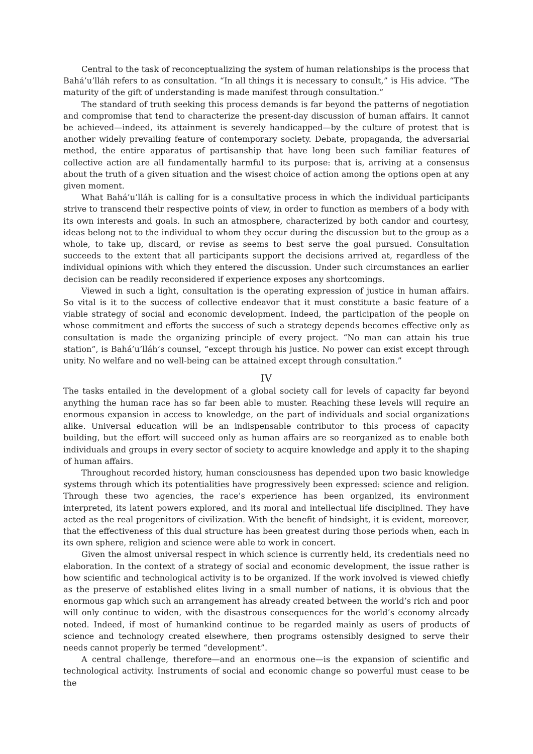Central to the task of reconceptualizing the system of human relationships is the process that Bahá’u’lláh refers to as consultation. “In all things it is necessary to consult,” is His advice. “The maturity of the gift of understanding is made manifest through consultation.”
The standard of truth seeking this process demands is far beyond the patterns of negotiation and compromise that tend to characterize the present-day discussion of human affairs. It cannot be achieved—indeed, its attainment is severely handicapped—by the culture of protest that is another widely prevailing feature of contemporary society. Debate, propaganda, the adversarial method, the entire apparatus of partisanship that have long been such familiar features of collective action are all fundamentally harmful to its purpose: that is, arriving at a consensus about the truth of a given situation and the wisest choice of action among the options open at any given moment.
What Bahá’u’lláh is calling for is a consultative process in which the individual participants strive to transcend their respective points of view, in order to function as members of a body with its own interests and goals. In such an atmosphere, characterized by both candor and courtesy, ideas belong not to the individual to whom they occur during the discussion but to the group as a whole, to take up, discard, or revise as seems to best serve the goal pursued. Consultation succeeds to the extent that all participants support the decisions arrived at, regardless of the individual opinions with which they entered the discussion. Under such circumstances an earlier decision can be readily reconsidered if experience exposes any shortcomings.
Viewed in such a light, consultation is the operating expression of justice in human affairs. So vital is it to the success of collective endeavor that it must constitute a basic feature of a viable strategy of social and economic development. Indeed, the participation of the people on whose commitment and efforts the success of such a strategy depends becomes effective only as consultation is made the organizing principle of every project. “No man can attain his true station”, is Bahá’u’lláh’s counsel, “except through his justice. No power can exist except through unity. No welfare and no well-being can be attained except through consultation.”
IV
The tasks entailed in the development of a global society call for levels of capacity far beyond anything the human race has so far been able to muster. Reaching these levels will require an enormous expansion in access to knowledge, on the part of individuals and social organizations alike. Universal education will be an indispensable contributor to this process of capacity building, but the effort will succeed only as human affairs are so reorganized as to enable both individuals and groups in every sector of society to acquire knowledge and apply it to the shaping of human affairs.
Throughout recorded history, human consciousness has depended upon two basic knowledge systems through which its potentialities have progressively been expressed: science and religion. Through these two agencies, the race’s experience has been organized, its environment interpreted, its latent powers explored, and its moral and intellectual life disciplined. They have acted as the real progenitors of civilization. With the benefit of hindsight, it is evident, moreover, that the effectiveness of this dual structure has been greatest during those periods when, each in its own sphere, religion and science were able to work in concert.
Given the almost universal respect in which science is currently held, its credentials need no elaboration. In the context of a strategy of social and economic development, the issue rather is how scientific and technological activity is to be organized. If the work involved is viewed chiefly as the preserve of established elites living in a small number of nations, it is obvious that the enormous gap which such an arrangement has already created between the world’s rich and poor will only continue to widen, with the disastrous consequences for the world’s economy already noted. Indeed, if most of humankind continue to be regarded mainly as users of products of science and technology created elsewhere, then programs ostensibly designed to serve their needs cannot properly be termed “development”.
A central challenge, therefore—and an enormous one—is the expansion of scientific and technological activity. Instruments of social and economic change so powerful must cease to be the